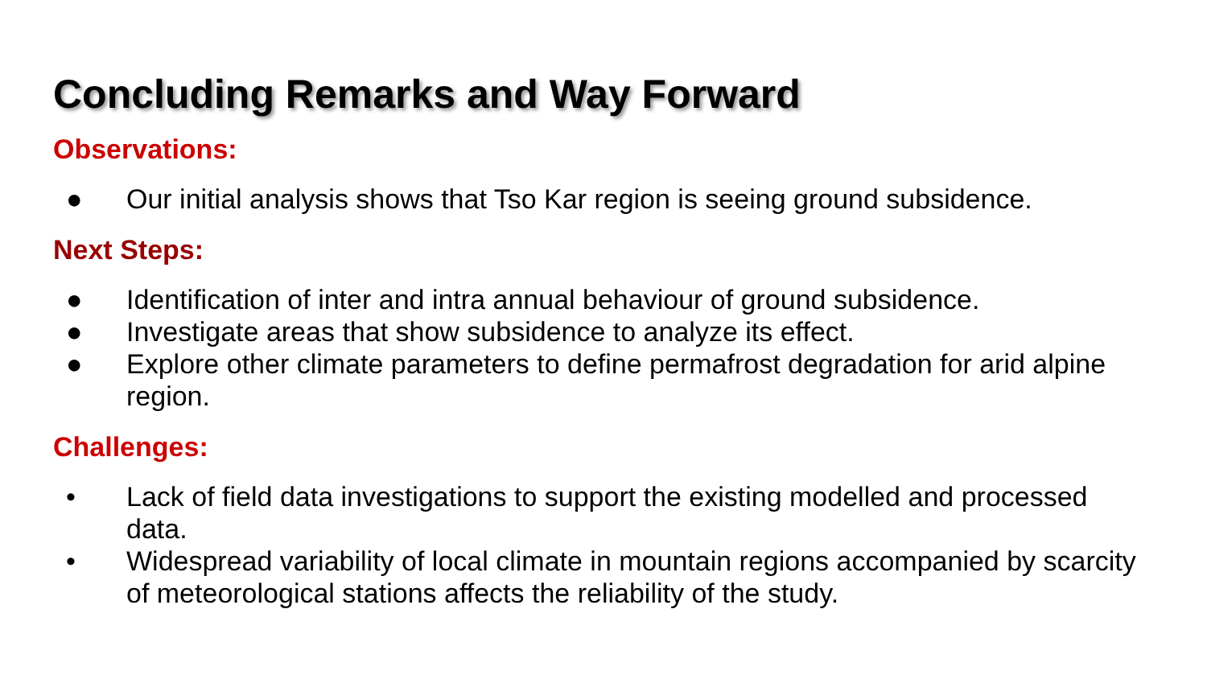Concluding Remarks and Way Forward
Observations:
● Our initial analysis shows that Tso Kar region is seeing ground subsidence.
Next Steps:
● Identification of inter and intra annual behaviour of ground subsidence.
● Investigate areas that show subsidence to analyze its effect.
● Explore other climate parameters to define permafrost degradation for arid alpine region.
Challenges:
• Lack of field data investigations to support the existing modelled and processed data.
• Widespread variability of local climate in mountain regions accompanied by scarcity of meteorological stations affects the reliability of the study.